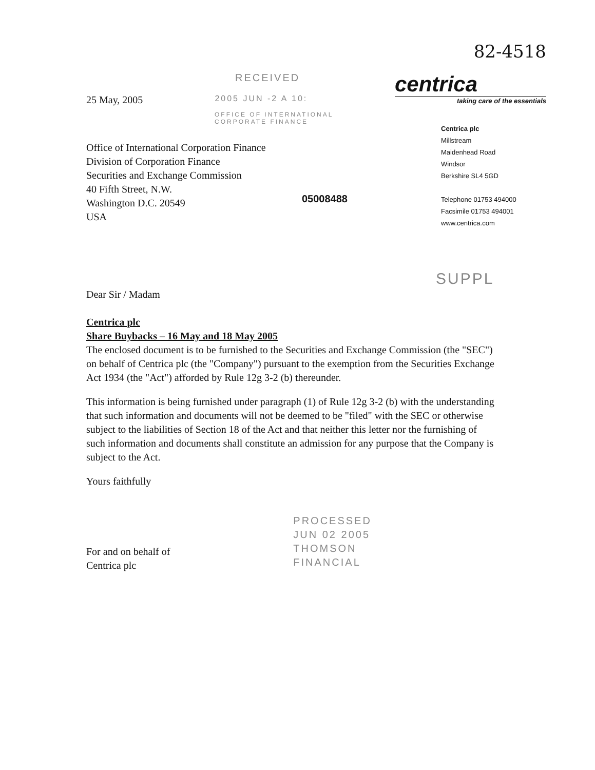82-4518
RECEIVED
25 May, 2005 2005 JUN -2 A 10:
OFFICE OF INTERNATIONAL
CORPORATE FINANCE
Office of International Corporation Finance
Division of Corporation Finance
Securities and Exchange Commission
40 Fifth Street, N.W.
Washington D.C. 20549
USA
05008488
centrica
taking care of the essentials
Centrica plc
Millstream
Maidenhead Road
Windsor
Berkshire SL4 5GD
Telephone 01753 494000
Facsimile 01753 494001
www.centrica.com
SUPPL
Dear Sir / Madam
Centrica plc
Share Buybacks – 16 May and 18 May 2005
The enclosed document is to be furnished to the Securities and Exchange Commission (the "SEC") on behalf of Centrica plc (the "Company") pursuant to the exemption from the Securities Exchange Act 1934 (the "Act") afforded by Rule 12g 3-2 (b) thereunder.
This information is being furnished under paragraph (1) of Rule 12g 3-2 (b) with the understanding that such information and documents will not be deemed to be "filed" with the SEC or otherwise subject to the liabilities of Section 18 of the Act and that neither this letter nor the furnishing of such information and documents shall constitute an admission for any purpose that the Company is subject to the Act.
Yours faithfully
For and on behalf of
Centrica plc
PROCESSED
JUN 02 2005
THOMSON
FINANCIAL